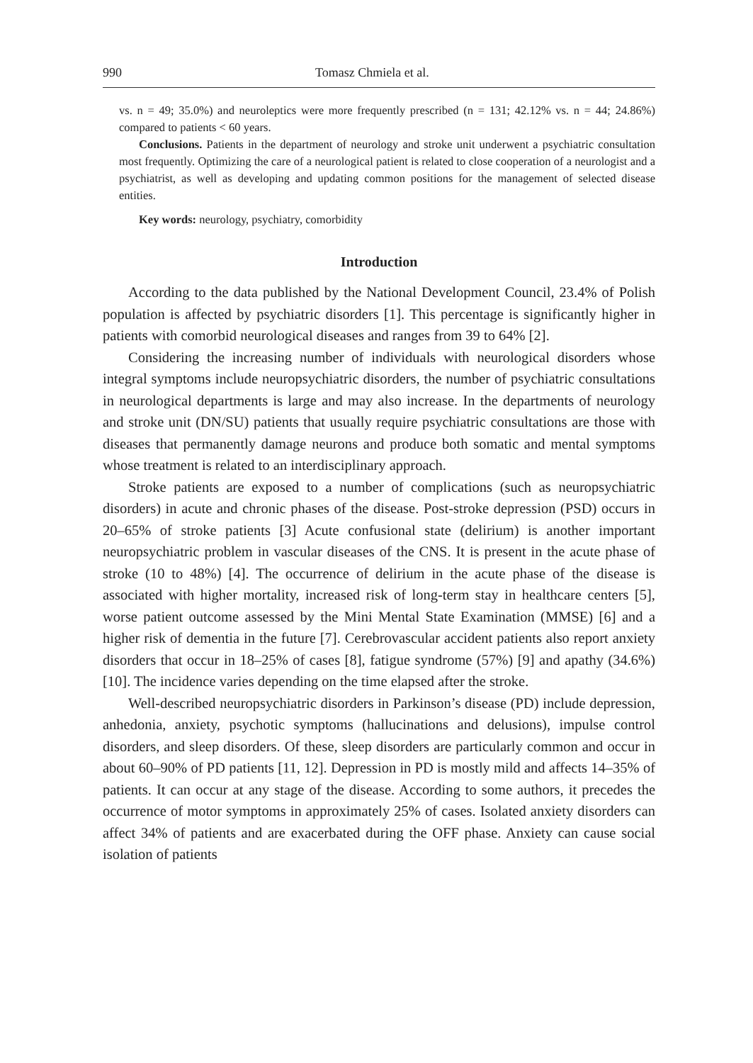990 Tomasz Chmiela et al.
vs. n = 49; 35.0%) and neuroleptics were more frequently prescribed (n = 131; 42.12% vs. n = 44; 24.86%) compared to patients < 60 years.
Conclusions. Patients in the department of neurology and stroke unit underwent a psychiatric consultation most frequently. Optimizing the care of a neurological patient is related to close cooperation of a neurologist and a psychiatrist, as well as developing and updating common positions for the management of selected disease entities.
Key words: neurology, psychiatry, comorbidity
Introduction
According to the data published by the National Development Council, 23.4% of Polish population is affected by psychiatric disorders [1]. This percentage is significantly higher in patients with comorbid neurological diseases and ranges from 39 to 64% [2].
Considering the increasing number of individuals with neurological disorders whose integral symptoms include neuropsychiatric disorders, the number of psychiatric consultations in neurological departments is large and may also increase. In the departments of neurology and stroke unit (DN/SU) patients that usually require psychiatric consultations are those with diseases that permanently damage neurons and produce both somatic and mental symptoms whose treatment is related to an interdisciplinary approach.
Stroke patients are exposed to a number of complications (such as neuropsychiatric disorders) in acute and chronic phases of the disease. Post-stroke depression (PSD) occurs in 20–65% of stroke patients [3] Acute confusional state (delirium) is another important neuropsychiatric problem in vascular diseases of the CNS. It is present in the acute phase of stroke (10 to 48%) [4]. The occurrence of delirium in the acute phase of the disease is associated with higher mortality, increased risk of long-term stay in healthcare centers [5], worse patient outcome assessed by the Mini Mental State Examination (MMSE) [6] and a higher risk of dementia in the future [7]. Cerebrovascular accident patients also report anxiety disorders that occur in 18–25% of cases [8], fatigue syndrome (57%) [9] and apathy (34.6%) [10]. The incidence varies depending on the time elapsed after the stroke.
Well-described neuropsychiatric disorders in Parkinson’s disease (PD) include depression, anhedonia, anxiety, psychotic symptoms (hallucinations and delusions), impulse control disorders, and sleep disorders. Of these, sleep disorders are particularly common and occur in about 60–90% of PD patients [11, 12]. Depression in PD is mostly mild and affects 14–35% of patients. It can occur at any stage of the disease. According to some authors, it precedes the occurrence of motor symptoms in approximately 25% of cases. Isolated anxiety disorders can affect 34% of patients and are exacerbated during the OFF phase. Anxiety can cause social isolation of patients